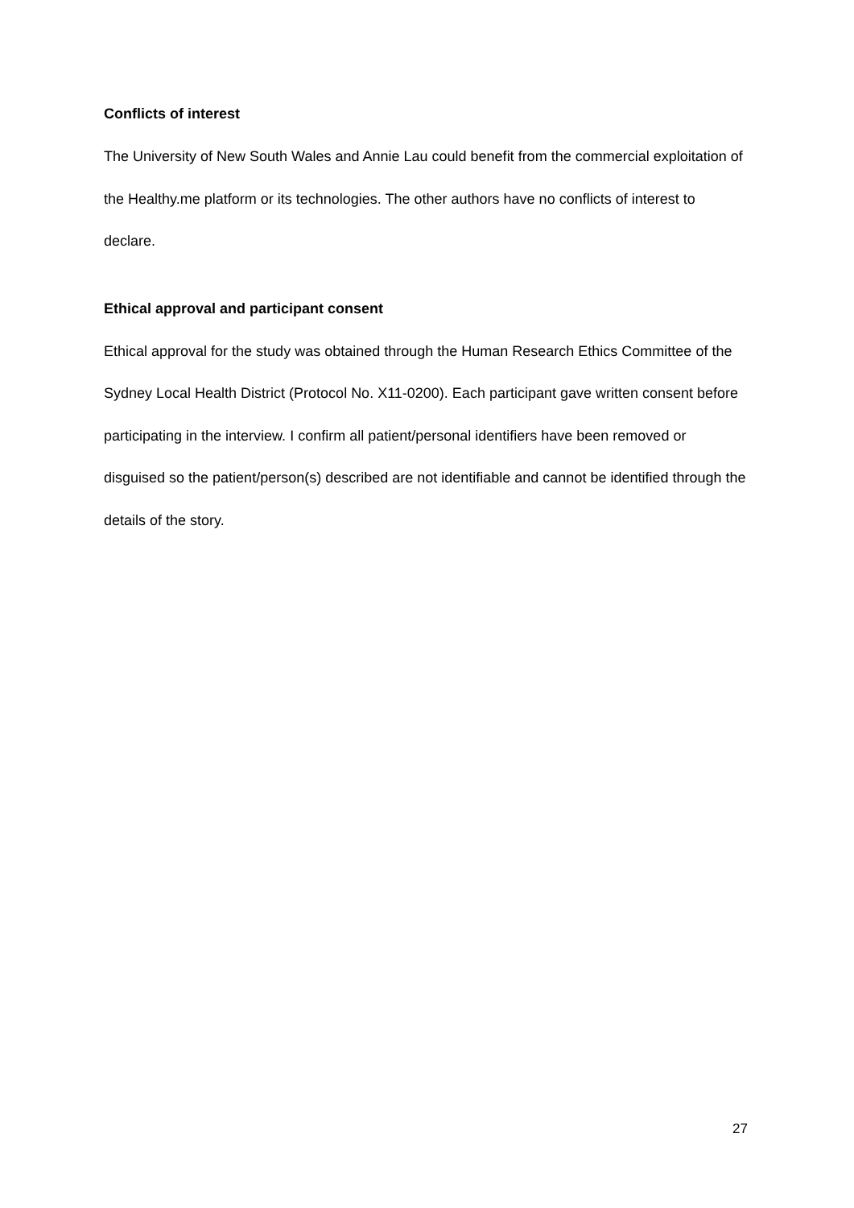Conflicts of interest
The University of New South Wales and Annie Lau could benefit from the commercial exploitation of the Healthy.me platform or its technologies. The other authors have no conflicts of interest to declare.
Ethical approval and participant consent
Ethical approval for the study was obtained through the Human Research Ethics Committee of the Sydney Local Health District (Protocol No. X11-0200). Each participant gave written consent before participating in the interview. I confirm all patient/personal identifiers have been removed or disguised so the patient/person(s) described are not identifiable and cannot be identified through the details of the story.
27